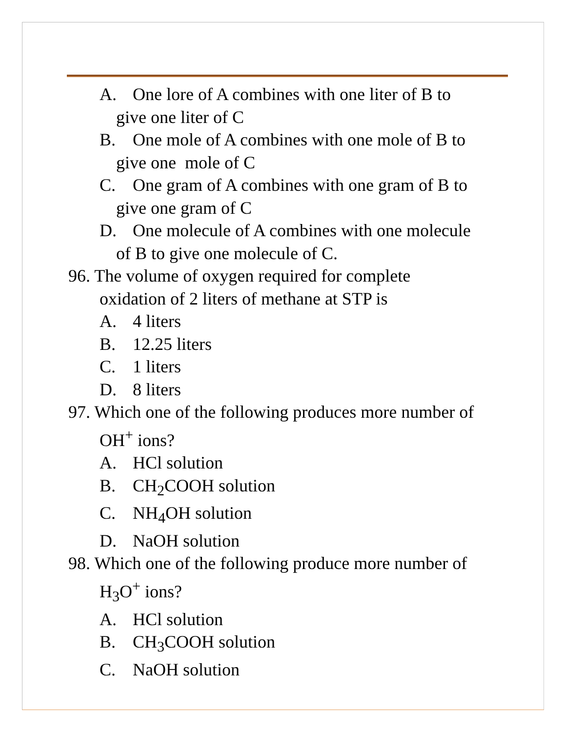A. One lore of A combines with one liter of B to
give one liter of C
B. One mole of A combines with one mole of B to
give one mole of C
C. One gram of A combines with one gram of B to
give one gram of C
D. One molecule of A combines with one molecule
of B to give one molecule of C.
96. The volume of oxygen required for complete
oxidation of 2 liters of methane at STP is
A. 4 liters
B. 12.25 liters
C. 1 liters
D. 8 liters
97. Which one of the following produces more number of
OH<sup>+</sup> ions?
A. HCl solution
B. CH<sub>2</sub>COOH solution
C. NH<sub>4</sub>OH solution
D. NaOH solution
98. Which one of the following produce more number of
H<sub>3</sub>O<sup>+</sup> ions?
A. HCl solution
B. CH<sub>3</sub>COOH solution
C. NaOH solution